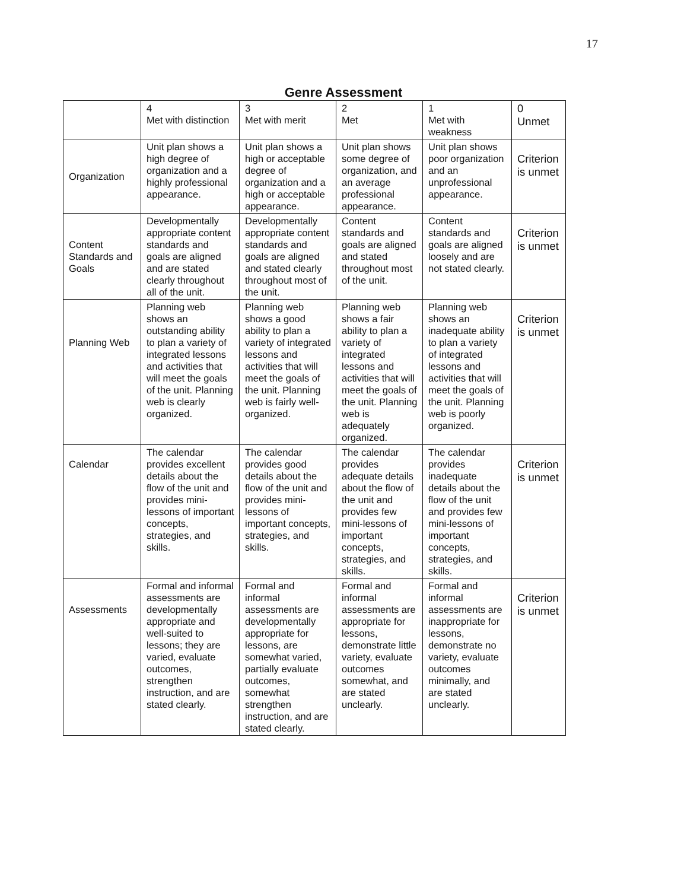17
Genre Assessment
| | 4 Met with distinction | 3 Met with merit | 2 Met | 1 Met with weakness | 0 Unmet |
| Organization | Unit plan shows a high degree of organization and a highly professional appearance. | Unit plan shows a high or acceptable degree of organization and a high or acceptable appearance. | Unit plan shows some degree of organization, and an average professional appearance. | Unit plan shows poor organization and an unprofessional appearance. | Criterion is unmet |
| Content Standards and Goals | Developmentally appropriate content standards and goals are aligned and are stated clearly throughout all of the unit. | Developmentally appropriate content standards and goals are aligned and stated clearly throughout most of the unit. | Content standards and goals are aligned and stated throughout most of the unit. | Content standards and goals are aligned loosely and are not stated clearly. | Criterion is unmet |
| Planning Web | Planning web shows an outstanding ability to plan a variety of integrated lessons and activities that will meet the goals of the unit. Planning web is clearly organized. | Planning web shows a good ability to plan a variety of integrated lessons and activities that will meet the goals of the unit. Planning web is fairly well-organized. | Planning web shows a fair ability to plan a variety of integrated lessons and activities that will meet the goals of the unit. Planning web is adequately organized. | Planning web shows an inadequate ability to plan a variety of integrated lessons and activities that will meet the goals of the unit. Planning web is poorly organized. | Criterion is unmet |
| Calendar | The calendar provides excellent details about the flow of the unit and provides mini-lessons of important concepts, strategies, and skills. | The calendar provides good details about the flow of the unit and provides mini-lessons of important concepts, strategies, and skills. | The calendar provides adequate details about the flow of the unit and provides few mini-lessons of important concepts, strategies, and skills. | The calendar provides inadequate details about the flow of the unit and provides few mini-lessons of important concepts, strategies, and skills. | Criterion is unmet |
| Assessments | Formal and informal assessments are developmentally appropriate and well-suited to lessons; they are varied, evaluate outcomes, strengthen instruction, and are stated clearly. | Formal and informal assessments are developmentally appropriate for lessons, are somewhat varied, partially evaluate outcomes, somewhat strengthen instruction, and are stated clearly. | Formal and informal assessments are appropriate for lessons, demonstrate little variety, evaluate outcomes somewhat, and are stated unclearly. | Formal and informal assessments are inappropriate for lessons, demonstrate no variety, evaluate outcomes minimally, and are stated unclearly. | Criterion is unmet |